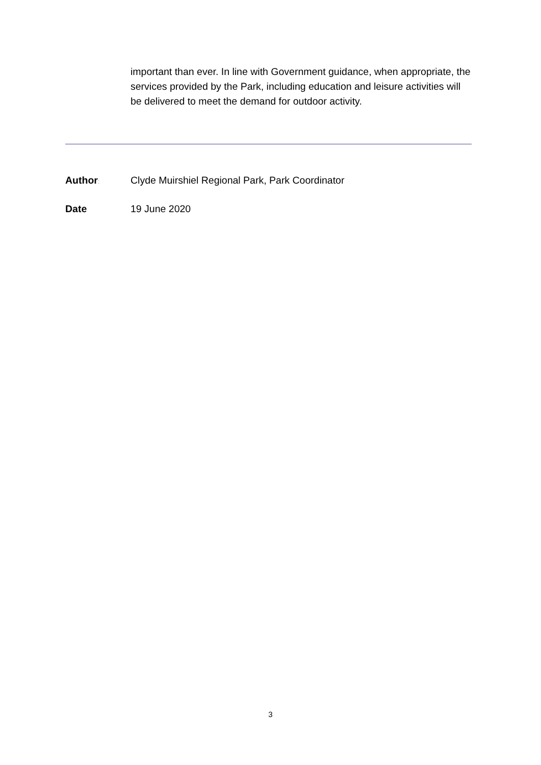important than ever. In line with Government guidance, when appropriate, the services provided by the Park, including education and leisure activities will be delivered to meet the demand for outdoor activity.
Author: Clyde Muirshiel Regional Park, Park Coordinator
Date 19 June 2020
3